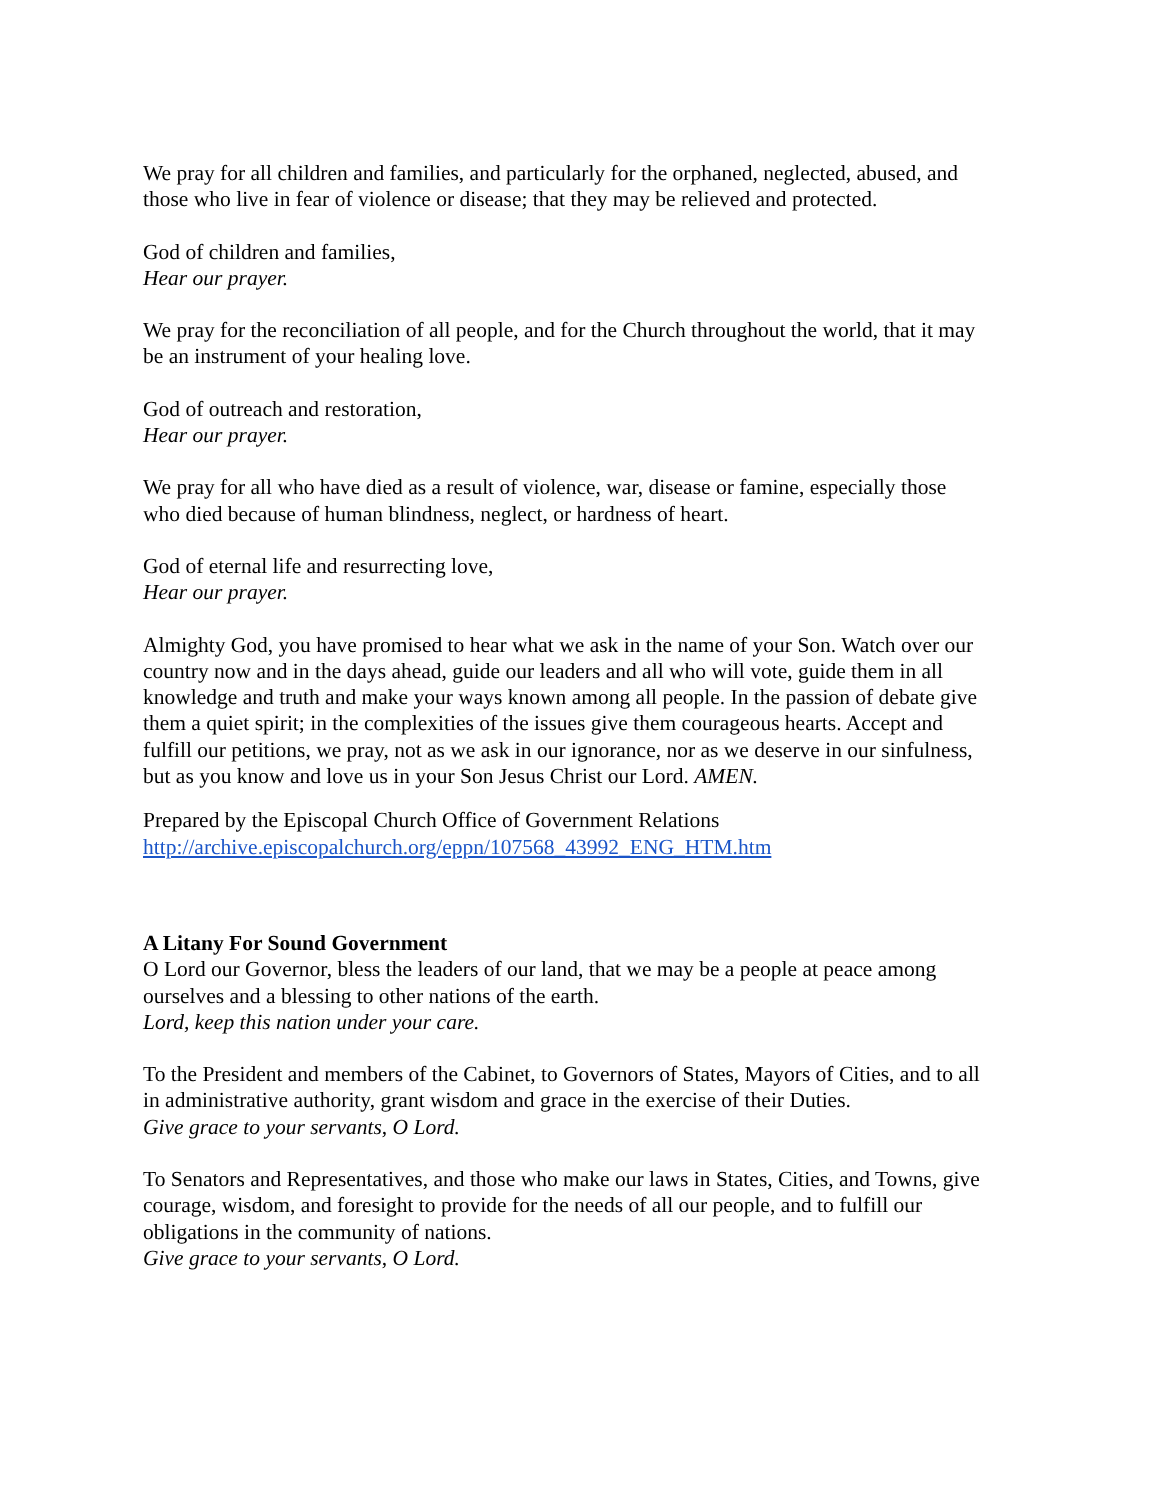We pray for all children and families, and particularly for the orphaned, neglected, abused, and those who live in fear of violence or disease; that they may be relieved and protected.
God of children and families,
Hear our prayer.
We pray for the reconciliation of all people, and for the Church throughout the world, that it may be an instrument of your healing love.
God of outreach and restoration,
Hear our prayer.
We pray for all who have died as a result of violence, war, disease or famine, especially those who died because of human blindness, neglect, or hardness of heart.
God of eternal life and resurrecting love,
Hear our prayer.
Almighty God, you have promised to hear what we ask in the name of your Son. Watch over our country now and in the days ahead, guide our leaders and all who will vote, guide them in all knowledge and truth and make your ways known among all people. In the passion of debate give them a quiet spirit; in the complexities of the issues give them courageous hearts. Accept and fulfill our petitions, we pray, not as we ask in our ignorance, nor as we deserve in our sinfulness, but as you know and love us in your Son Jesus Christ our Lord. AMEN.
Prepared by the Episcopal Church Office of Government Relations
http://archive.episcopalchurch.org/eppn/107568_43992_ENG_HTM.htm
A Litany For Sound Government
O Lord our Governor, bless the leaders of our land, that we may be a people at peace among ourselves and a blessing to other nations of the earth.
Lord, keep this nation under your care.
To the President and members of the Cabinet, to Governors of States, Mayors of Cities, and to all in administrative authority, grant wisdom and grace in the exercise of their Duties.
Give grace to your servants, O Lord.
To Senators and Representatives, and those who make our laws in States, Cities, and Towns, give courage, wisdom, and foresight to provide for the needs of all our people, and to fulfill our obligations in the community of nations.
Give grace to your servants, O Lord.